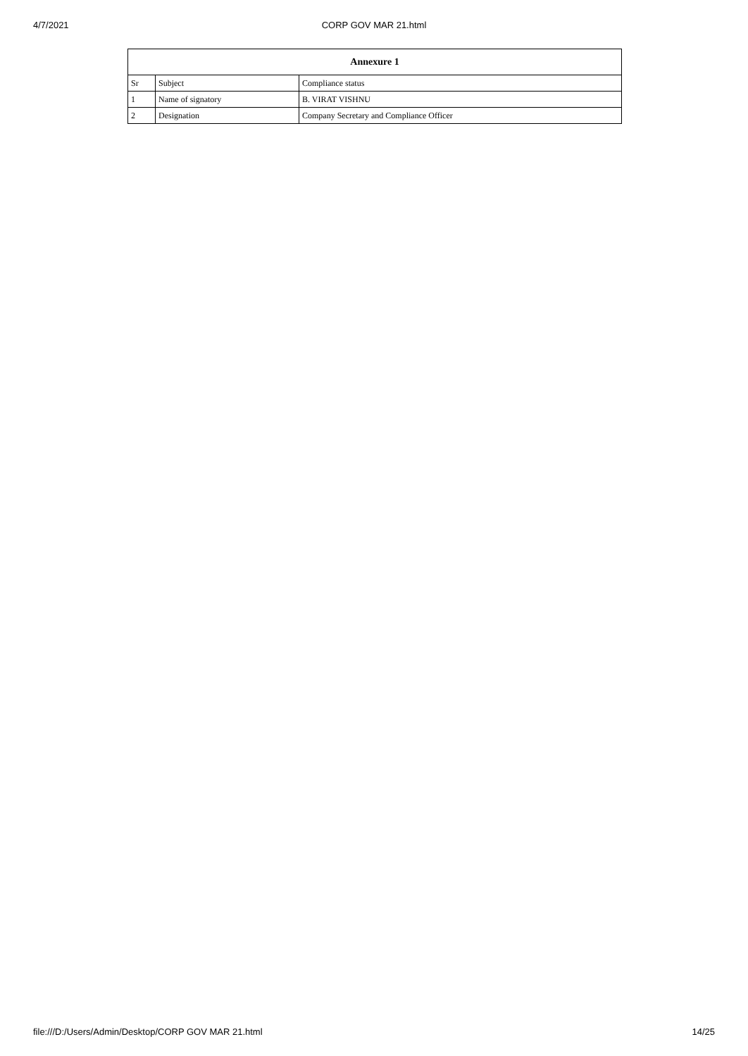4/7/2021 CORP GOV MAR 21.html
| Annexure 1 | | |
| --- | --- | --- |
| Sr | Subject | Compliance status |
| 1 | Name of signatory | B. VIRAT VISHNU |
| 2 | Designation | Company Secretary and Compliance Officer |
file:///D:/Users/Admin/Desktop/CORP GOV MAR 21.html 14/25